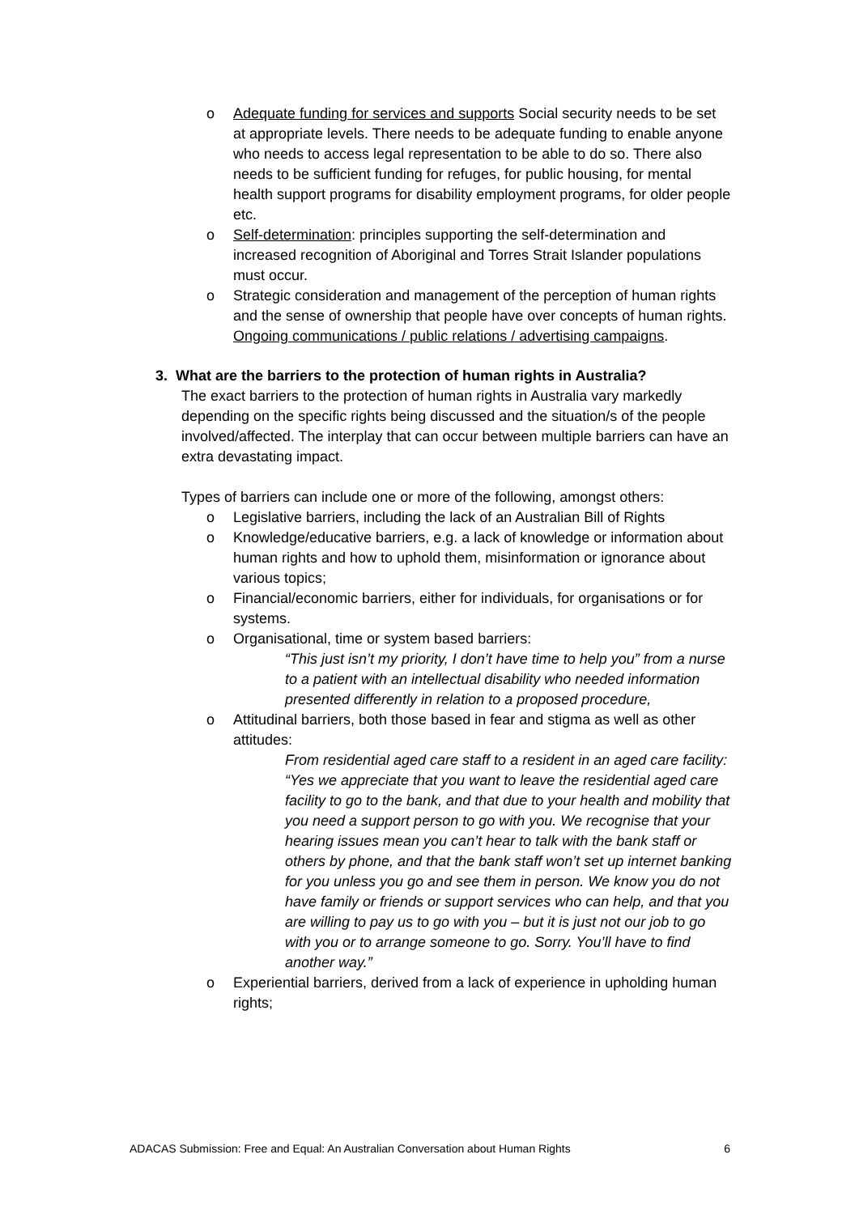o Adequate funding for services and supports Social security needs to be set at appropriate levels. There needs to be adequate funding to enable anyone who needs to access legal representation to be able to do so. There also needs to be sufficient funding for refuges, for public housing, for mental health support programs for disability employment programs, for older people etc.
o Self-determination: principles supporting the self-determination and increased recognition of Aboriginal and Torres Strait Islander populations must occur.
o Strategic consideration and management of the perception of human rights and the sense of ownership that people have over concepts of human rights. Ongoing communications / public relations / advertising campaigns.
3. What are the barriers to the protection of human rights in Australia?
The exact barriers to the protection of human rights in Australia vary markedly depending on the specific rights being discussed and the situation/s of the people involved/affected. The interplay that can occur between multiple barriers can have an extra devastating impact.
Types of barriers can include one or more of the following, amongst others:
o Legislative barriers, including the lack of an Australian Bill of Rights
o Knowledge/educative barriers, e.g. a lack of knowledge or information about human rights and how to uphold them, misinformation or ignorance about various topics;
o Financial/economic barriers, either for individuals, for organisations or for systems.
o Organisational, time or system based barriers:
“This just isn’t my priority, I don’t have time to help you” from a nurse to a patient with an intellectual disability who needed information presented differently in relation to a proposed procedure,
o Attitudinal barriers, both those based in fear and stigma as well as other attitudes:
From residential aged care staff to a resident in an aged care facility: “Yes we appreciate that you want to leave the residential aged care facility to go to the bank, and that due to your health and mobility that you need a support person to go with you. We recognise that your hearing issues mean you can’t hear to talk with the bank staff or others by phone, and that the bank staff won’t set up internet banking for you unless you go and see them in person. We know you do not have family or friends or support services who can help, and that you are willing to pay us to go with you – but it is just not our job to go with you or to arrange someone to go. Sorry. You’ll have to find another way.”
o Experiential barriers, derived from a lack of experience in upholding human rights;
ADACAS Submission: Free and Equal: An Australian Conversation about Human Rights 6